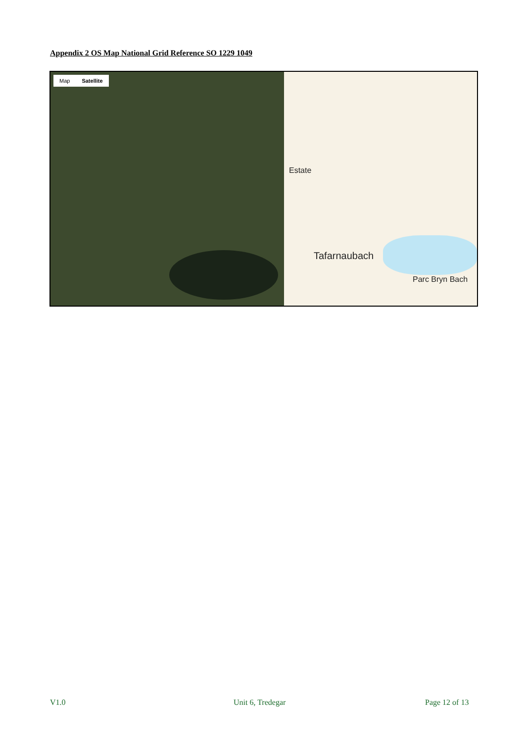Appendix 2 OS Map National Grid Reference SO 1229 1049
Map Satellite
Estate
Tafarnaubach
Parc Bryn Bach
V1.0 Unit 6, Tredegar Page 12 of 13